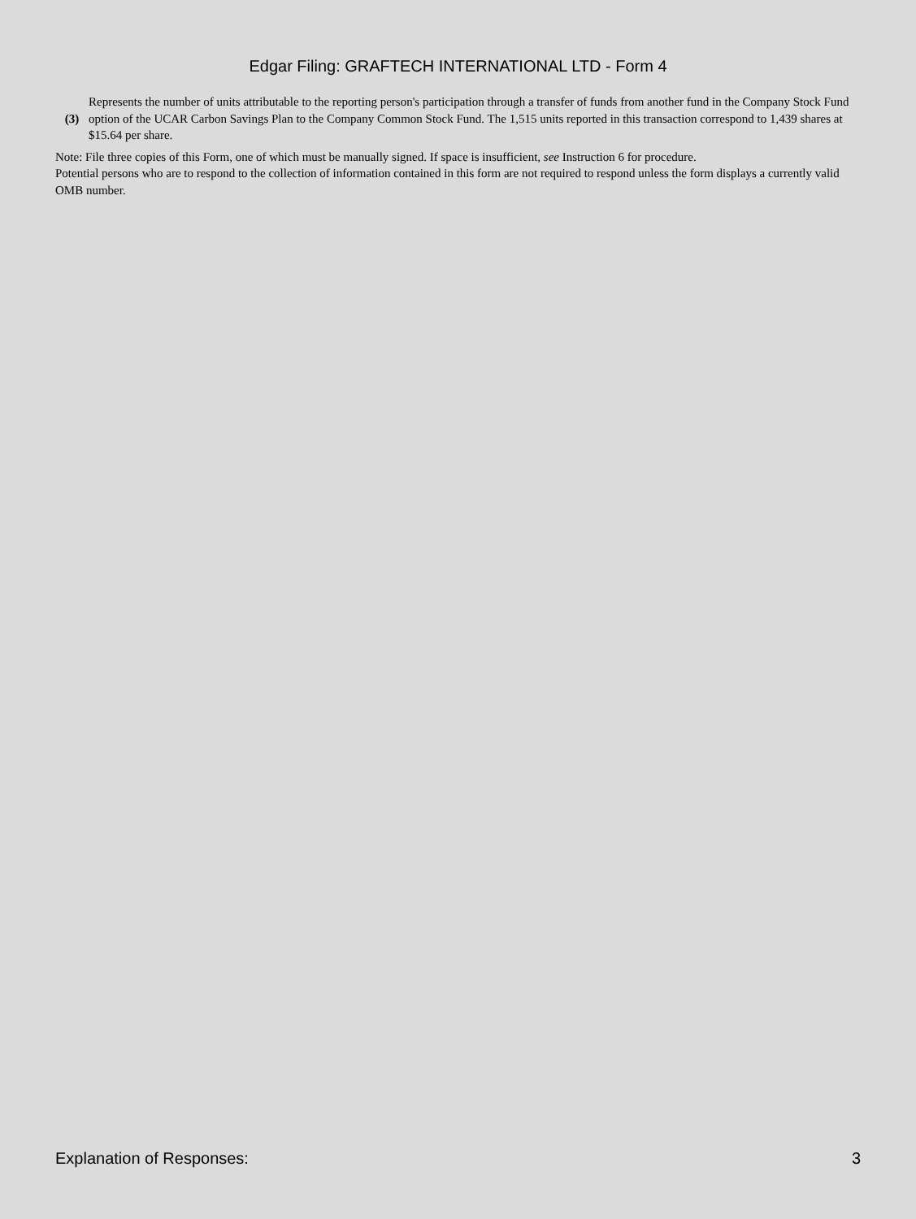Edgar Filing: GRAFTECH INTERNATIONAL LTD - Form 4
| (3) | Represents the number of units attributable to the reporting person's participation through a transfer of funds from another fund in the Company Stock Fund option of the UCAR Carbon Savings Plan to the Company Common Stock Fund. The 1,515 units reported in this transaction correspond to 1,439 shares at $15.64 per share. |
Note: File three copies of this Form, one of which must be manually signed. If space is insufficient, see Instruction 6 for procedure.
Potential persons who are to respond to the collection of information contained in this form are not required to respond unless the form displays a currently valid OMB number.
Explanation of Responses: 3